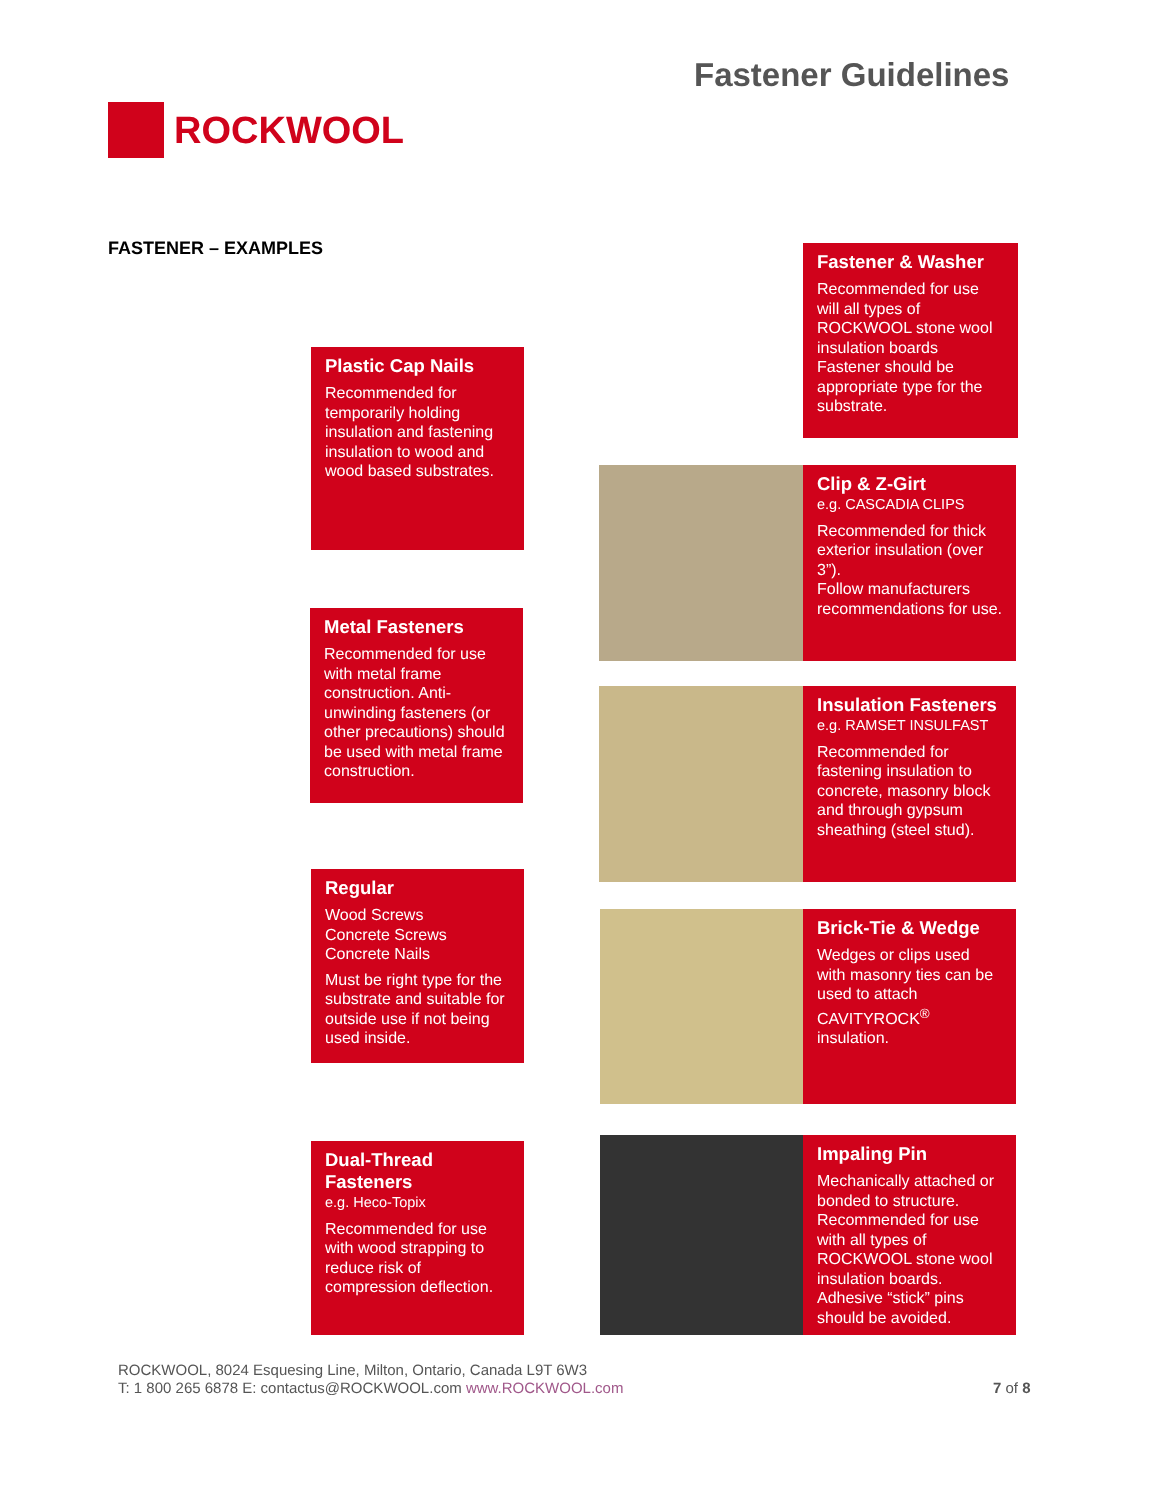Fastener Guidelines
ROCKWOOL
FASTENER – EXAMPLES
Plastic Cap Nails
Recommended for temporarily holding insulation and fastening insulation to wood and wood based substrates.
Metal Fasteners
Recommended for use with metal frame construction. Anti-unwinding fasteners (or other precautions) should be used with metal frame construction.
Regular
Wood Screws
Concrete Screws
Concrete Nails
Must be right type for the substrate and suitable for outside use if not being used inside.
Dual-Thread Fasteners
e.g. Heco-Topix
Recommended for use with wood strapping to reduce risk of compression deflection.
Fastener & Washer
Recommended for use will all types of ROCKWOOL stone wool insulation boards Fastener should be appropriate type for the substrate.
Clip & Z-Girt
e.g. CASCADIA CLIPS
Recommended for thick exterior insulation (over 3”).
Follow manufacturers recommendations for use.
Insulation Fasteners
e.g. RAMSET INSULFAST
Recommended for fastening insulation to concrete, masonry block and through gypsum sheathing (steel stud).
Brick-Tie & Wedge
Wedges or clips used with masonry ties can be used to attach CAVITYROCK<sup>®</sup> insulation.
Impaling Pin
Mechanically attached or bonded to structure. Recommended for use with all types of ROCKWOOL stone wool insulation boards. Adhesive “stick” pins should be avoided.
ROCKWOOL, 8024 Esquesing Line, Milton, Ontario, Canada L9T 6W3
T: 1 800 265 6878 E: contactus@ROCKWOOL.com www.ROCKWOOL.com
7 of 8